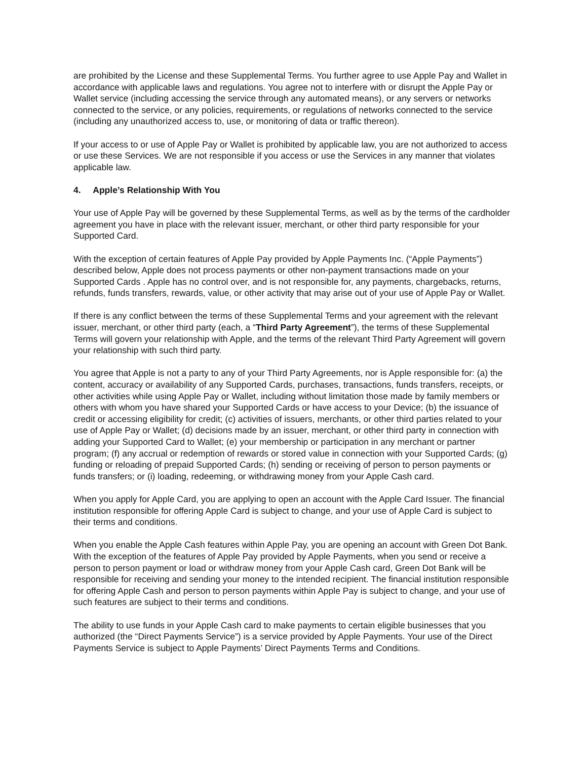are prohibited by the License and these Supplemental Terms. You further agree to use Apple Pay and Wallet in accordance with applicable laws and regulations. You agree not to interfere with or disrupt the Apple Pay or Wallet service (including accessing the service through any automated means), or any servers or networks connected to the service, or any policies, requirements, or regulations of networks connected to the service (including any unauthorized access to, use, or monitoring of data or traffic thereon).
If your access to or use of Apple Pay or Wallet is prohibited by applicable law, you are not authorized to access or use these Services. We are not responsible if you access or use the Services in any manner that violates applicable law.
4. Apple’s Relationship With You
Your use of Apple Pay will be governed by these Supplemental Terms, as well as by the terms of the cardholder agreement you have in place with the relevant issuer, merchant, or other third party responsible for your Supported Card.
With the exception of certain features of Apple Pay provided by Apple Payments Inc. (“Apple Payments”) described below, Apple does not process payments or other non-payment transactions made on your Supported Cards . Apple has no control over, and is not responsible for, any payments, chargebacks, returns, refunds, funds transfers, rewards, value, or other activity that may arise out of your use of Apple Pay or Wallet.
If there is any conflict between the terms of these Supplemental Terms and your agreement with the relevant issuer, merchant, or other third party (each, a “Third Party Agreement”), the terms of these Supplemental Terms will govern your relationship with Apple, and the terms of the relevant Third Party Agreement will govern your relationship with such third party.
You agree that Apple is not a party to any of your Third Party Agreements, nor is Apple responsible for: (a) the content, accuracy or availability of any Supported Cards, purchases, transactions, funds transfers, receipts, or other activities while using Apple Pay or Wallet, including without limitation those made by family members or others with whom you have shared your Supported Cards or have access to your Device; (b) the issuance of credit or accessing eligibility for credit; (c) activities of issuers, merchants, or other third parties related to your use of Apple Pay or Wallet; (d) decisions made by an issuer, merchant, or other third party in connection with adding your Supported Card to Wallet; (e) your membership or participation in any merchant or partner program; (f) any accrual or redemption of rewards or stored value in connection with your Supported Cards; (g) funding or reloading of prepaid Supported Cards; (h) sending or receiving of person to person payments or funds transfers; or (i) loading, redeeming, or withdrawing money from your Apple Cash card.
When you apply for Apple Card, you are applying to open an account with the Apple Card Issuer. The financial institution responsible for offering Apple Card is subject to change, and your use of Apple Card is subject to their terms and conditions.
When you enable the Apple Cash features within Apple Pay, you are opening an account with Green Dot Bank. With the exception of the features of Apple Pay provided by Apple Payments, when you send or receive a person to person payment or load or withdraw money from your Apple Cash card, Green Dot Bank will be responsible for receiving and sending your money to the intended recipient. The financial institution responsible for offering Apple Cash and person to person payments within Apple Pay is subject to change, and your use of such features are subject to their terms and conditions.
The ability to use funds in your Apple Cash card to make payments to certain eligible businesses that you authorized (the “Direct Payments Service”) is a service provided by Apple Payments. Your use of the Direct Payments Service is subject to Apple Payments’ Direct Payments Terms and Conditions.